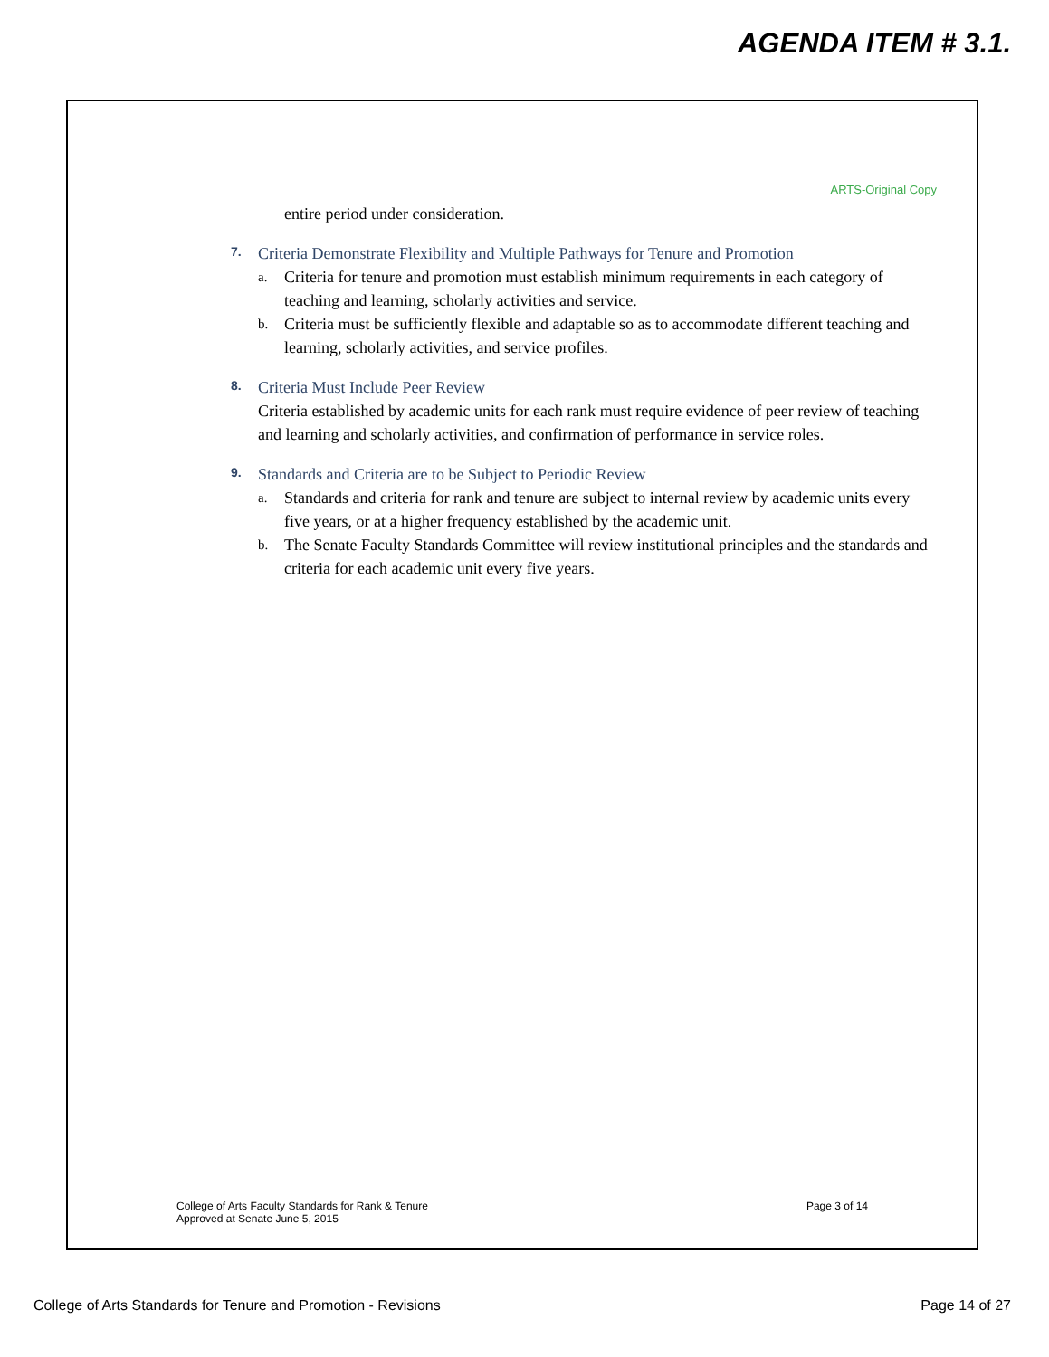AGENDA ITEM # 3.1.
ARTS-Original Copy
entire period under consideration.
7.
Criteria Demonstrate Flexibility and Multiple Pathways for Tenure and Promotion
a.
Criteria for tenure and promotion must establish minimum requirements in each category of teaching and learning, scholarly activities and service.
b.
Criteria must be sufficiently flexible and adaptable so as to accommodate different teaching and learning, scholarly activities, and service profiles.
8.
Criteria Must Include Peer Review
Criteria established by academic units for each rank must require evidence of peer review of teaching and learning and scholarly activities, and confirmation of performance in service roles.
9.
Standards and Criteria are to be Subject to Periodic Review
a.
Standards and criteria for rank and tenure are subject to internal review by academic units every five years, or at a higher frequency established by the academic unit.
b.
The Senate Faculty Standards Committee will review institutional principles and the standards and criteria for each academic unit every five years.
College of Arts Faculty Standards for Rank & Tenure
Approved at Senate June 5, 2015
Page 3 of 14
College of Arts Standards for Tenure and Promotion - Revisions
Page 14 of 27